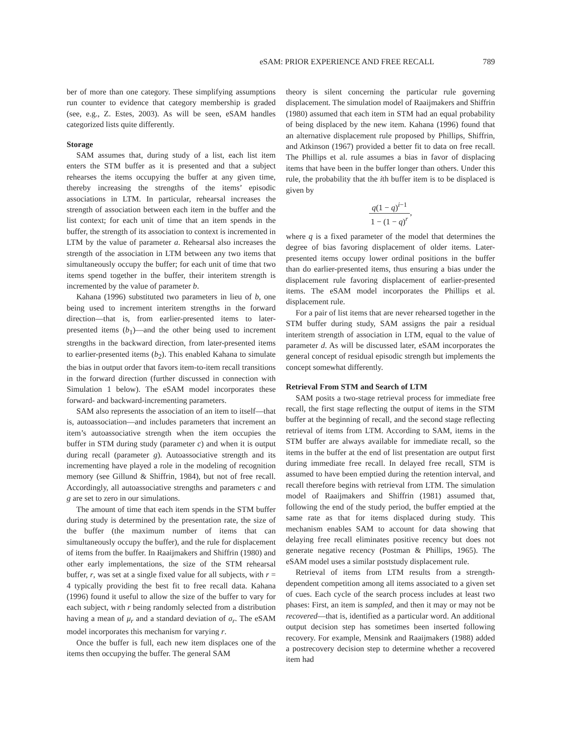eSAM: PRIOR EXPERIENCE AND FREE RECALL 789
ber of more than one category. These simplifying assumptions run counter to evidence that category membership is graded (see, e.g., Z. Estes, 2003). As will be seen, eSAM handles categorized lists quite differently.
Storage
SAM assumes that, during study of a list, each list item enters the STM buffer as it is presented and that a subject rehearses the items occupying the buffer at any given time, thereby increasing the strengths of the items’ episodic associations in LTM. In particular, rehearsal increases the strength of association between each item in the buffer and the list context; for each unit of time that an item spends in the buffer, the strength of its association to context is incremented in LTM by the value of parameter a. Rehearsal also increases the strength of the association in LTM between any two items that simultaneously occupy the buffer; for each unit of time that two items spend together in the buffer, their interitem strength is incremented by the value of parameter b.
Kahana (1996) substituted two parameters in lieu of b, one being used to increment interitem strengths in the forward direction—that is, from earlier-presented items to later-presented items (b<sub>1</sub>)—and the other being used to increment strengths in the backward direction, from later-presented items to earlier-presented items (b<sub>2</sub>). This enabled Kahana to simulate the bias in output order that favors item-to-item recall transitions in the forward direction (further discussed in connection with Simulation 1 below). The eSAM model incorporates these forward- and backward-incrementing parameters.
SAM also represents the association of an item to itself—that is, autoassociation—and includes parameters that increment an item’s autoassociative strength when the item occupies the buffer in STM during study (parameter c) and when it is output during recall (parameter g). Autoassociative strength and its incrementing have played a role in the modeling of recognition memory (see Gillund & Shiffrin, 1984), but not of free recall. Accordingly, all autoassociative strengths and parameters c and g are set to zero in our simulations.
The amount of time that each item spends in the STM buffer during study is determined by the presentation rate, the size of the buffer (the maximum number of items that can simultaneously occupy the buffer), and the rule for displacement of items from the buffer. In Raaijmakers and Shiffrin (1980) and other early implementations, the size of the STM rehearsal buffer, r, was set at a single fixed value for all subjects, with r = 4 typically providing the best fit to free recall data. Kahana (1996) found it useful to allow the size of the buffer to vary for each subject, with r being randomly selected from a distribution having a mean of μ<sub>r</sub> and a standard deviation of σ<sub>r</sub>. The eSAM model incorporates this mechanism for varying r.
Once the buffer is full, each new item displaces one of the items then occupying the buffer. The general SAM
theory is silent concerning the particular rule governing displacement. The simulation model of Raaijmakers and Shiffrin (1980) assumed that each item in STM had an equal probability of being displaced by the new item. Kahana (1996) found that an alternative displacement rule proposed by Phillips, Shiffrin, and Atkinson (1967) provided a better fit to data on free recall. The Phillips et al. rule assumes a bias in favor of displacing items that have been in the buffer longer than others. Under this rule, the probability that the ith buffer item is to be displaced is given by
q(1 − q)<sup>i−1</sup> 1 − (1 − q)<sup>r</sup>,
where q is a fixed parameter of the model that determines the degree of bias favoring displacement of older items. Later-presented items occupy lower ordinal positions in the buffer than do earlier-presented items, thus ensuring a bias under the displacement rule favoring displacement of earlier-presented items. The eSAM model incorporates the Phillips et al. displacement rule.
For a pair of list items that are never rehearsed together in the STM buffer during study, SAM assigns the pair a residual interitem strength of association in LTM, equal to the value of parameter d. As will be discussed later, eSAM incorporates the general concept of residual episodic strength but implements the concept somewhat differently.
Retrieval From STM and Search of LTM
SAM posits a two-stage retrieval process for immediate free recall, the first stage reflecting the output of items in the STM buffer at the beginning of recall, and the second stage reflecting retrieval of items from LTM. According to SAM, items in the STM buffer are always available for immediate recall, so the items in the buffer at the end of list presentation are output first during immediate free recall. In delayed free recall, STM is assumed to have been emptied during the retention interval, and recall therefore begins with retrieval from LTM. The simulation model of Raaijmakers and Shiffrin (1981) assumed that, following the end of the study period, the buffer emptied at the same rate as that for items displaced during study. This mechanism enables SAM to account for data showing that delaying free recall eliminates positive recency but does not generate negative recency (Postman & Phillips, 1965). The eSAM model uses a similar poststudy displacement rule.
Retrieval of items from LTM results from a strength-dependent competition among all items associated to a given set of cues. Each cycle of the search process includes at least two phases: First, an item is sampled, and then it may or may not be recovered—that is, identified as a particular word. An additional output decision step has sometimes been inserted following recovery. For example, Mensink and Raaijmakers (1988) added a postrecovery decision step to determine whether a recovered item had